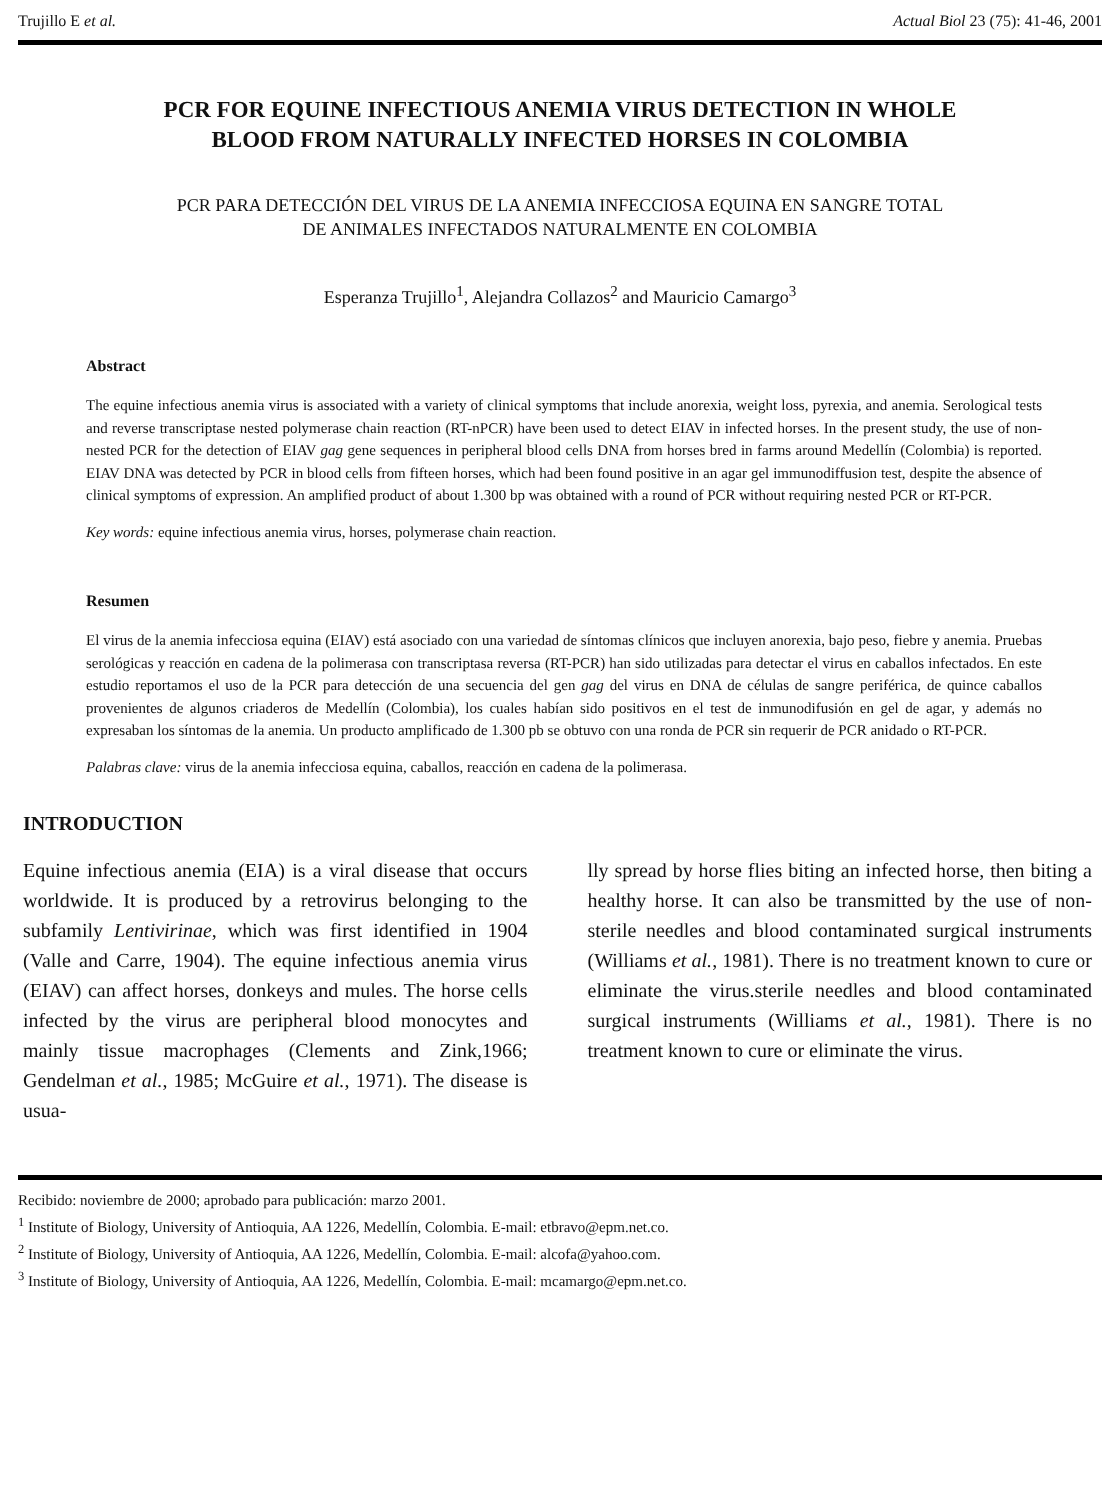Trujillo E et al. Actual Biol 23 (75): 41-46, 2001
PCR FOR EQUINE INFECTIOUS ANEMIA VIRUS DETECTION IN WHOLE
BLOOD FROM NATURALLY INFECTED HORSES IN COLOMBIA
PCR PARA DETECCIÓN DEL VIRUS DE LA ANEMIA INFECCIOSA EQUINA EN SANGRE TOTAL
DE ANIMALES INFECTADOS NATURALMENTE EN COLOMBIA
Esperanza Trujillo<sup>1</sup>, Alejandra Collazos<sup>2</sup> and Mauricio Camargo<sup>3</sup>
Abstract
The equine infectious anemia virus is associated with a variety of clinical symptoms that include anorexia, weight loss, pyrexia, and anemia. Serological tests and reverse transcriptase nested polymerase chain reaction (RT-nPCR) have been used to detect EIAV in infected horses. In the present study, the use of non-nested PCR for the detection of EIAV gag gene sequences in peripheral blood cells DNA from horses bred in farms around Medellín (Colombia) is reported. EIAV DNA was detected by PCR in blood cells from fifteen horses, which had been found positive in an agar gel immunodiffusion test, despite the absence of clinical symptoms of expression. An amplified product of about 1.300 bp was obtained with a round of PCR without requiring nested PCR or RT-PCR.
Key words: equine infectious anemia virus, horses, polymerase chain reaction.
Resumen
El virus de la anemia infecciosa equina (EIAV) está asociado con una variedad de síntomas clínicos que incluyen anorexia, bajo peso, fiebre y anemia. Pruebas serológicas y reacción en cadena de la polimerasa con transcriptasa reversa (RT-PCR) han sido utilizadas para detectar el virus en caballos infectados. En este estudio reportamos el uso de la PCR para detección de una secuencia del gen gag del virus en DNA de células de sangre periférica, de quince caballos provenientes de algunos criaderos de Medellín (Colombia), los cuales habían sido positivos en el test de inmunodifusión en gel de agar, y además no expresaban los síntomas de la anemia. Un producto amplificado de 1.300 pb se obtuvo con una ronda de PCR sin requerir de PCR anidado o RT-PCR.
Palabras clave: virus de la anemia infecciosa equina, caballos, reacción en cadena de la polimerasa.
INTRODUCTION
Equine infectious anemia (EIA) is a viral disease that occurs worldwide. It is produced by a retrovirus belonging to the subfamily Lentivirinae, which was first identified in 1904 (Valle and Carre, 1904). The equine infectious anemia virus (EIAV) can affect horses, donkeys and mules. The horse cells infected by the virus are peripheral blood monocytes and mainly tissue macrophages (Clements and Zink,1966; Gendelman et al., 1985; McGuire et al., 1971). The disease is usua-
lly spread by horse flies biting an infected horse, then biting a healthy horse. It can also be transmitted by the use of non-sterile needles and blood contaminated surgical instruments (Williams et al., 1981). There is no treatment known to cure or eliminate the virus.sterile needles and blood contaminated surgical instruments (Williams et al., 1981). There is no treatment known to cure or eliminate the virus.
Recibido: noviembre de 2000; aprobado para publicación: marzo 2001.
<sup>1</sup> Institute of Biology, University of Antioquia, AA 1226, Medellín, Colombia. E-mail: etbravo@epm.net.co.
<sup>2</sup> Institute of Biology, University of Antioquia, AA 1226, Medellín, Colombia. E-mail: alcofa@yahoo.com.
<sup>3</sup> Institute of Biology, University of Antioquia, AA 1226, Medellín, Colombia. E-mail: mcamargo@epm.net.co.